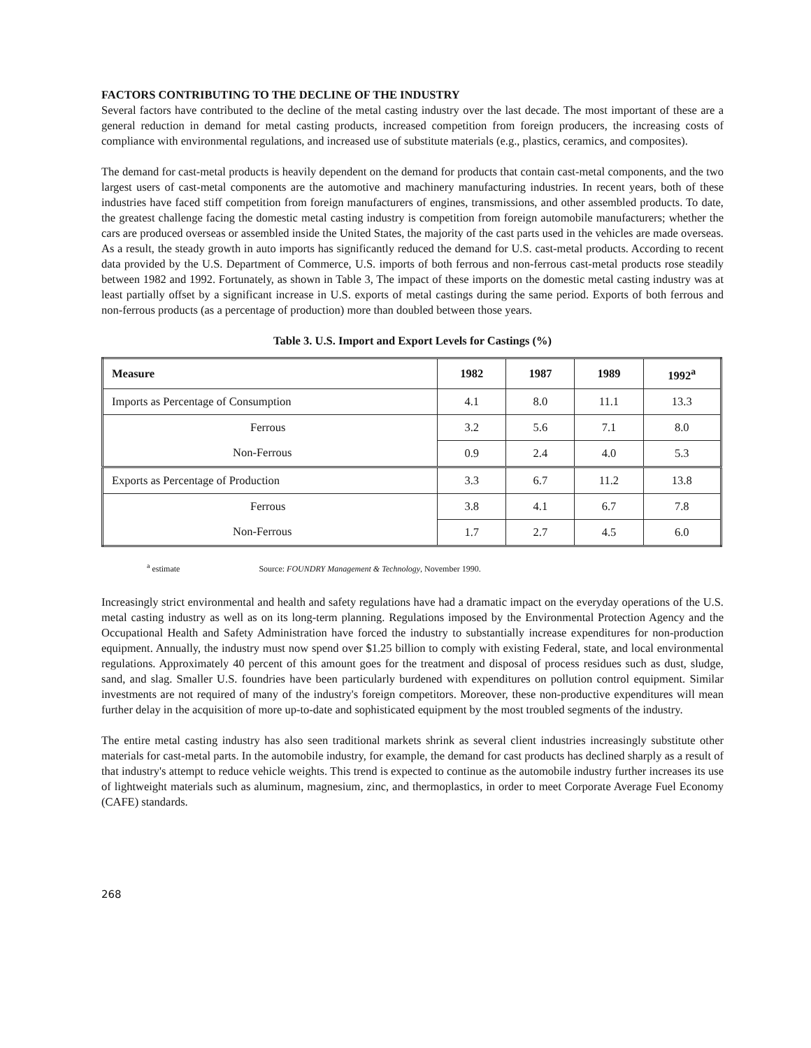FACTORS CONTRIBUTING TO THE DECLINE OF THE INDUSTRY
Several factors have contributed to the decline of the metal casting industry over the last decade. The most important of these are a general reduction in demand for metal casting products, increased competition from foreign producers, the increasing costs of compliance with environmental regulations, and increased use of substitute materials (e.g., plastics, ceramics, and composites).
The demand for cast-metal products is heavily dependent on the demand for products that contain cast-metal components, and the two largest users of cast-metal components are the automotive and machinery manufacturing industries. In recent years, both of these industries have faced stiff competition from foreign manufacturers of engines, transmissions, and other assembled products. To date, the greatest challenge facing the domestic metal casting industry is competition from foreign automobile manufacturers; whether the cars are produced overseas or assembled inside the United States, the majority of the cast parts used in the vehicles are made overseas. As a result, the steady growth in auto imports has significantly reduced the demand for U.S. cast-metal products. According to recent data provided by the U.S. Department of Commerce, U.S. imports of both ferrous and non-ferrous cast-metal products rose steadily between 1982 and 1992. Fortunately, as shown in Table 3, The impact of these imports on the domestic metal casting industry was at least partially offset by a significant increase in U.S. exports of metal castings during the same period. Exports of both ferrous and non-ferrous products (as a percentage of production) more than doubled between those years.
Table 3. U.S. Import and Export Levels for Castings (%)
| Measure | 1982 | 1987 | 1989 | 1992<sup>a</sup> |
| --- | --- | --- | --- | --- |
| Imports as Percentage of Consumption | 4.1 | 8.0 | 11.1 | 13.3 |
| Ferrous | 3.2 | 5.6 | 7.1 | 8.0 |
| Non-Ferrous | 0.9 | 2.4 | 4.0 | 5.3 |
| Exports as Percentage of Production | 3.3 | 6.7 | 11.2 | 13.8 |
| Ferrous | 3.8 | 4.1 | 6.7 | 7.8 |
| Non-Ferrous | 1.7 | 2.7 | 4.5 | 6.0 |
<sup>a</sup> estimate Source: FOUNDRY Management & Technology, November 1990.
Increasingly strict environmental and health and safety regulations have had a dramatic impact on the everyday operations of the U.S. metal casting industry as well as on its long-term planning. Regulations imposed by the Environmental Protection Agency and the Occupational Health and Safety Administration have forced the industry to substantially increase expenditures for non-production equipment. Annually, the industry must now spend over $1.25 billion to comply with existing Federal, state, and local environmental regulations. Approximately 40 percent of this amount goes for the treatment and disposal of process residues such as dust, sludge, sand, and slag. Smaller U.S. foundries have been particularly burdened with expenditures on pollution control equipment. Similar investments are not required of many of the industry's foreign competitors. Moreover, these non-productive expenditures will mean further delay in the acquisition of more up-to-date and sophisticated equipment by the most troubled segments of the industry.
The entire metal casting industry has also seen traditional markets shrink as several client industries increasingly substitute other materials for cast-metal parts. In the automobile industry, for example, the demand for cast products has declined sharply as a result of that industry's attempt to reduce vehicle weights. This trend is expected to continue as the automobile industry further increases its use of lightweight materials such as aluminum, magnesium, zinc, and thermoplastics, in order to meet Corporate Average Fuel Economy (CAFE) standards.
268